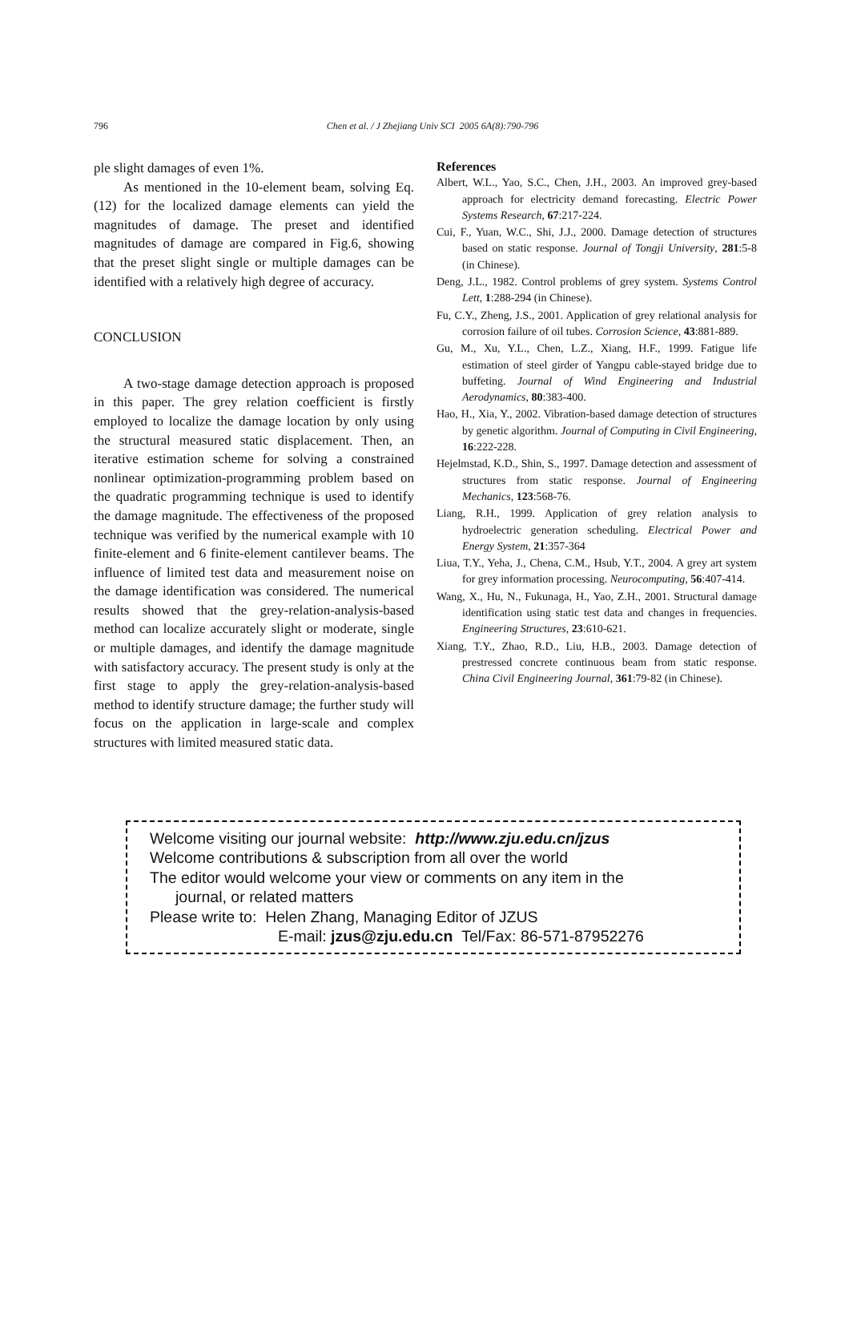796
Chen et al. / J Zhejiang Univ SCI 2005 6A(8):790-796
ple slight damages of even 1%.
As mentioned in the 10-element beam, solving Eq.(12) for the localized damage elements can yield the magnitudes of damage. The preset and identified magnitudes of damage are compared in Fig.6, showing that the preset slight single or multiple damages can be identified with a relatively high degree of accuracy.
CONCLUSION
A two-stage damage detection approach is proposed in this paper. The grey relation coefficient is firstly employed to localize the damage location by only using the structural measured static displacement. Then, an iterative estimation scheme for solving a constrained nonlinear optimization-programming problem based on the quadratic programming technique is used to identify the damage magnitude. The effectiveness of the proposed technique was verified by the numerical example with 10 finite-element and 6 finite-element cantilever beams. The influence of limited test data and measurement noise on the damage identification was considered. The numerical results showed that the grey-relation-analysis-based method can localize accurately slight or moderate, single or multiple damages, and identify the damage magnitude with satisfactory accuracy. The present study is only at the first stage to apply the grey-relation-analysis-based method to identify structure damage; the further study will focus on the application in large-scale and complex structures with limited measured static data.
References
Albert, W.L., Yao, S.C., Chen, J.H., 2003. An improved grey-based approach for electricity demand forecasting. Electric Power Systems Research, 67:217-224.
Cui, F., Yuan, W.C., Shi, J.J., 2000. Damage detection of structures based on static response. Journal of Tongji University, 281:5-8 (in Chinese).
Deng, J.L., 1982. Control problems of grey system. Systems Control Lett, 1:288-294 (in Chinese).
Fu, C.Y., Zheng, J.S., 2001. Application of grey relational analysis for corrosion failure of oil tubes. Corrosion Science, 43:881-889.
Gu, M., Xu, Y.L., Chen, L.Z., Xiang, H.F., 1999. Fatigue life estimation of steel girder of Yangpu cable-stayed bridge due to buffeting. Journal of Wind Engineering and Industrial Aerodynamics, 80:383-400.
Hao, H., Xia, Y., 2002. Vibration-based damage detection of structures by genetic algorithm. Journal of Computing in Civil Engineering, 16:222-228.
Hejelmstad, K.D., Shin, S., 1997. Damage detection and assessment of structures from static response. Journal of Engineering Mechanics, 123:568-76.
Liang, R.H., 1999. Application of grey relation analysis to hydroelectric generation scheduling. Electrical Power and Energy System, 21:357-364
Liua, T.Y., Yeha, J., Chena, C.M., Hsub, Y.T., 2004. A grey art system for grey information processing. Neurocomputing, 56:407-414.
Wang, X., Hu, N., Fukunaga, H., Yao, Z.H., 2001. Structural damage identification using static test data and changes in frequencies. Engineering Structures, 23:610-621.
Xiang, T.Y., Zhao, R.D., Liu, H.B., 2003. Damage detection of prestressed concrete continuous beam from static response. China Civil Engineering Journal, 361:79-82 (in Chinese).
Welcome visiting our journal website: http://www.zju.edu.cn/jzus
Welcome contributions & subscription from all over the world
The editor would welcome your view or comments on any item in the
journal, or related matters
Please write to: Helen Zhang, Managing Editor of JZUS
E-mail: jzus@zju.edu.cn Tel/Fax: 86-571-87952276